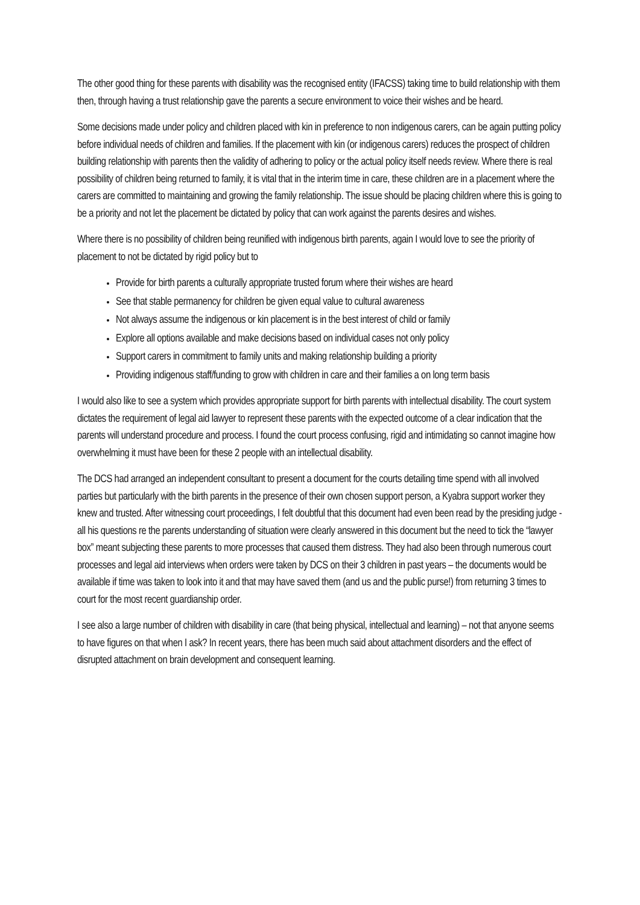The other good thing for these parents with disability was the recognised entity (IFACSS) taking time to build relationship with them then, through having a trust relationship gave the parents a secure environment to voice their wishes and be heard.
Some decisions made under policy and children placed with kin in preference to non indigenous carers, can be again putting policy before individual needs of children and families. If the placement with kin (or indigenous carers) reduces the prospect of children building relationship with parents then the validity of adhering to policy or the actual policy itself needs review. Where there is real possibility of children being returned to family, it is vital that in the interim time in care, these children are in a placement where the carers are committed to maintaining and growing the family relationship. The issue should be placing children where this is going to be a priority and not let the placement be dictated by policy that can work against the parents desires and wishes.
Where there is no possibility of children being reunified with indigenous birth parents, again I would love to see the priority of placement to not be dictated by rigid policy but to
Provide for birth parents a culturally appropriate trusted forum where their wishes are heard
See that stable permanency for children be given equal value to cultural awareness
Not always assume the indigenous or kin placement is in the best interest of child or family
Explore all options available and make decisions based on individual cases not only policy
Support carers in commitment to family units and making relationship building a priority
Providing indigenous staff/funding to grow with children in care and their families a on long term basis
I would also like to see a system which provides appropriate support for birth parents with intellectual disability. The court system dictates the requirement of legal aid lawyer to represent these parents with the expected outcome of a clear indication that the parents will understand procedure and process. I found the court process confusing, rigid and intimidating so cannot imagine how overwhelming it must have been for these 2 people with an intellectual disability.
The DCS had arranged an independent consultant to present a document for the courts detailing time spend with all involved parties but particularly with the birth parents in the presence of their own chosen support person, a Kyabra support worker they knew and trusted. After witnessing court proceedings, I felt doubtful that this document had even been read by the presiding judge - all his questions re the parents understanding of situation were clearly answered in this document but the need to tick the “lawyer box” meant subjecting these parents to more processes that caused them distress. They had also been through numerous court processes and legal aid interviews when orders were taken by DCS on their 3 children in past years – the documents would be available if time was taken to look into it and that may have saved them (and us and the public purse!) from returning 3 times to court for the most recent guardianship order.
I see also a large number of children with disability in care (that being physical, intellectual and learning) – not that anyone seems to have figures on that when I ask? In recent years, there has been much said about attachment disorders and the effect of disrupted attachment on brain development and consequent learning.